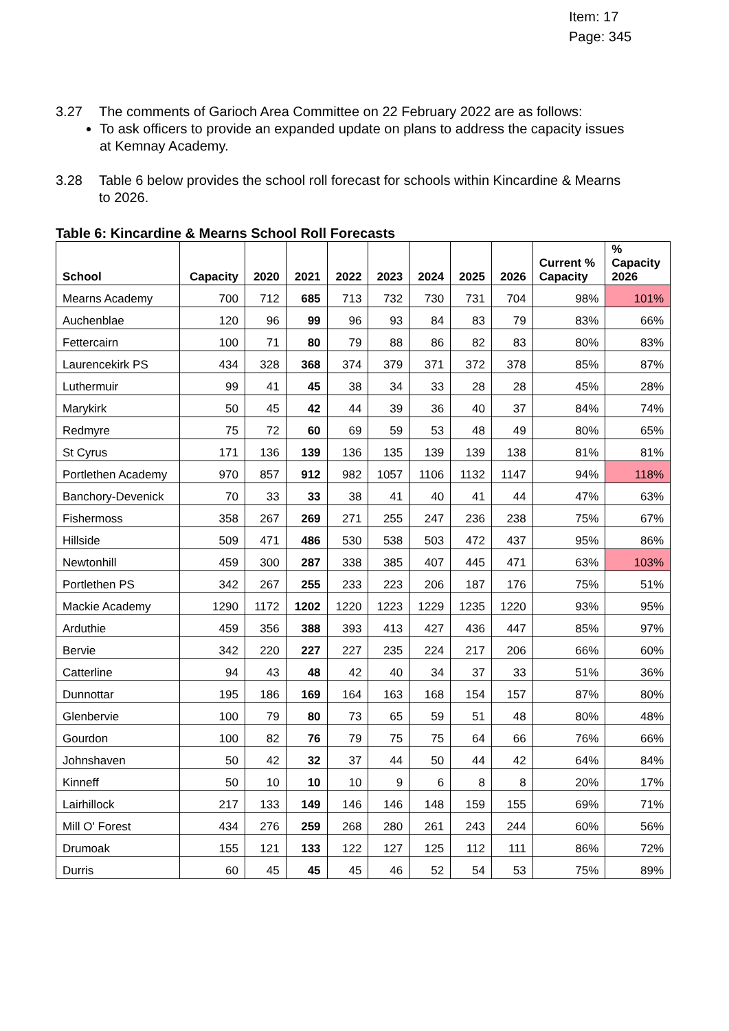Item: 17
Page: 345
3.27 The comments of Garioch Area Committee on 22 February 2022 are as follows:
To ask officers to provide an expanded update on plans to address the capacity issues at Kemnay Academy.
3.28 Table 6 below provides the school roll forecast for schools within Kincardine & Mearns to 2026.
Table 6: Kincardine & Mearns School Roll Forecasts
| School | Capacity | 2020 | 2021 | 2022 | 2023 | 2024 | 2025 | 2026 | Current % Capacity | % Capacity 2026 |
| --- | --- | --- | --- | --- | --- | --- | --- | --- | --- | --- |
| Mearns Academy | 700 | 712 | 685 | 713 | 732 | 730 | 731 | 704 | 98% | 101% |
| Auchenblae | 120 | 96 | 99 | 96 | 93 | 84 | 83 | 79 | 83% | 66% |
| Fettercairn | 100 | 71 | 80 | 79 | 88 | 86 | 82 | 83 | 80% | 83% |
| Laurencekirk PS | 434 | 328 | 368 | 374 | 379 | 371 | 372 | 378 | 85% | 87% |
| Luthermuir | 99 | 41 | 45 | 38 | 34 | 33 | 28 | 28 | 45% | 28% |
| Marykirk | 50 | 45 | 42 | 44 | 39 | 36 | 40 | 37 | 84% | 74% |
| Redmyre | 75 | 72 | 60 | 69 | 59 | 53 | 48 | 49 | 80% | 65% |
| St Cyrus | 171 | 136 | 139 | 136 | 135 | 139 | 139 | 138 | 81% | 81% |
| Portlethen Academy | 970 | 857 | 912 | 982 | 1057 | 1106 | 1132 | 1147 | 94% | 118% |
| Banchory-Devenick | 70 | 33 | 33 | 38 | 41 | 40 | 41 | 44 | 47% | 63% |
| Fishermoss | 358 | 267 | 269 | 271 | 255 | 247 | 236 | 238 | 75% | 67% |
| Hillside | 509 | 471 | 486 | 530 | 538 | 503 | 472 | 437 | 95% | 86% |
| Newtonhill | 459 | 300 | 287 | 338 | 385 | 407 | 445 | 471 | 63% | 103% |
| Portlethen PS | 342 | 267 | 255 | 233 | 223 | 206 | 187 | 176 | 75% | 51% |
| Mackie Academy | 1290 | 1172 | 1202 | 1220 | 1223 | 1229 | 1235 | 1220 | 93% | 95% |
| Arduthie | 459 | 356 | 388 | 393 | 413 | 427 | 436 | 447 | 85% | 97% |
| Bervie | 342 | 220 | 227 | 227 | 235 | 224 | 217 | 206 | 66% | 60% |
| Catterline | 94 | 43 | 48 | 42 | 40 | 34 | 37 | 33 | 51% | 36% |
| Dunnottar | 195 | 186 | 169 | 164 | 163 | 168 | 154 | 157 | 87% | 80% |
| Glenbervie | 100 | 79 | 80 | 73 | 65 | 59 | 51 | 48 | 80% | 48% |
| Gourdon | 100 | 82 | 76 | 79 | 75 | 75 | 64 | 66 | 76% | 66% |
| Johnshaven | 50 | 42 | 32 | 37 | 44 | 50 | 44 | 42 | 64% | 84% |
| Kinneff | 50 | 10 | 10 | 10 | 9 | 6 | 8 | 8 | 20% | 17% |
| Lairhillock | 217 | 133 | 149 | 146 | 146 | 148 | 159 | 155 | 69% | 71% |
| Mill O' Forest | 434 | 276 | 259 | 268 | 280 | 261 | 243 | 244 | 60% | 56% |
| Drumoak | 155 | 121 | 133 | 122 | 127 | 125 | 112 | 111 | 86% | 72% |
| Durris | 60 | 45 | 45 | 45 | 46 | 52 | 54 | 53 | 75% | 89% |